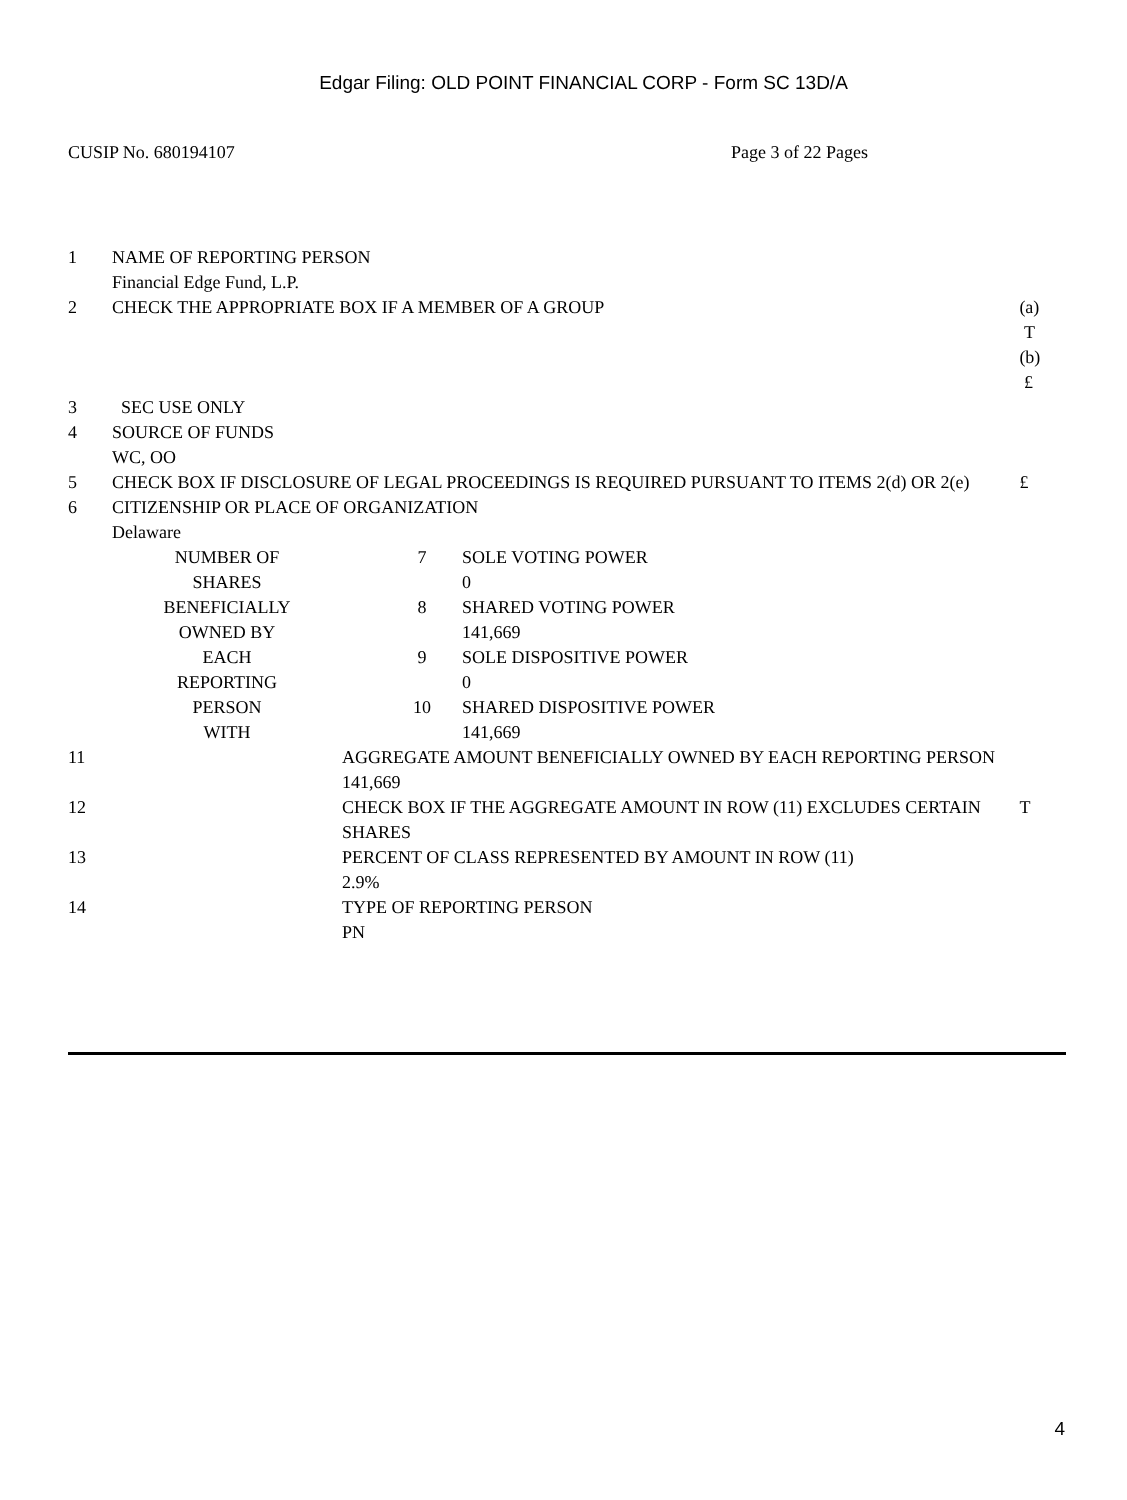Edgar Filing: OLD POINT FINANCIAL CORP - Form SC 13D/A
CUSIP No. 680194107 Page 3 of 22 Pages
| 1 | NAME OF REPORTING PERSON Financial Edge Fund, L.P. | | | | |
| 2 | CHECK THE APPROPRIATE BOX IF A MEMBER OF A GROUP | | | | (a) T (b) £ |
| 3 | SEC USE ONLY | | | | |
| 4 | SOURCE OF FUNDS WC, OO | | | | |
| 5 | CHECK BOX IF DISCLOSURE OF LEGAL PROCEEDINGS IS REQUIRED PURSUANT TO ITEMS 2(d) OR 2(e) | | | | £ |
| 6 | CITIZENSHIP OR PLACE OF ORGANIZATION Delaware | | | | |
| | NUMBER OF SHARES BENEFICIALLY OWNED BY EACH REPORTING PERSON WITH | | 7 | SOLE VOTING POWER 0 | |
| | | | 8 | SHARED VOTING POWER 141,669 | |
| | | | 9 | SOLE DISPOSITIVE POWER 0 | |
| | | | 10 | SHARED DISPOSITIVE POWER 141,669 | |
| 11 | | AGGREGATE AMOUNT BENEFICIALLY OWNED BY EACH REPORTING PERSON 141,669 | | | |
| 12 | | CHECK BOX IF THE AGGREGATE AMOUNT IN ROW (11) EXCLUDES CERTAIN SHARES | | | T |
| 13 | | PERCENT OF CLASS REPRESENTED BY AMOUNT IN ROW (11) 2.9% | | | |
| 14 | | TYPE OF REPORTING PERSON PN | | | |
4